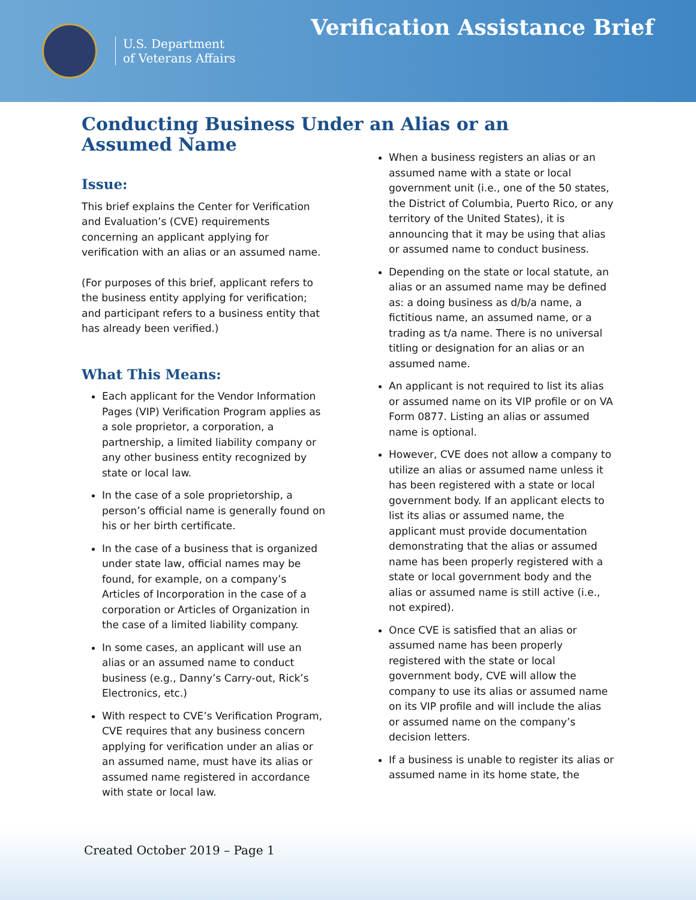U.S. Department
of Veterans Affairs
Verification Assistance Brief
Conducting Business Under an Alias or an Assumed Name
Issue:
This brief explains the Center for Verification and Evaluation’s (CVE) requirements concerning an applicant applying for verification with an alias or an assumed name.
(For purposes of this brief, applicant refers to the business entity applying for verification; and participant refers to a business entity that has already been verified.)
What This Means:
Each applicant for the Vendor Information Pages (VIP) Verification Program applies as a sole proprietor, a corporation, a partnership, a limited liability company or any other business entity recognized by state or local law.
In the case of a sole proprietorship, a person’s official name is generally found on his or her birth certificate.
In the case of a business that is organized under state law, official names may be found, for example, on a company’s Articles of Incorporation in the case of a corporation or Articles of Organization in the case of a limited liability company.
In some cases, an applicant will use an alias or an assumed name to conduct business (e.g., Danny’s Carry-out, Rick’s Electronics, etc.)
With respect to CVE’s Verification Program, CVE requires that any business concern applying for verification under an alias or an assumed name, must have its alias or assumed name registered in accordance with state or local law.
When a business registers an alias or an assumed name with a state or local government unit (i.e., one of the 50 states, the District of Columbia, Puerto Rico, or any territory of the United States), it is announcing that it may be using that alias or assumed name to conduct business.
Depending on the state or local statute, an alias or an assumed name may be defined as: a doing business as d/b/a name, a fictitious name, an assumed name, or a trading as t/a name. There is no universal titling or designation for an alias or an assumed name.
An applicant is not required to list its alias or assumed name on its VIP profile or on VA Form 0877. Listing an alias or assumed name is optional.
However, CVE does not allow a company to utilize an alias or assumed name unless it has been registered with a state or local government body. If an applicant elects to list its alias or assumed name, the applicant must provide documentation demonstrating that the alias or assumed name has been properly registered with a state or local government body and the alias or assumed name is still active (i.e., not expired).
Once CVE is satisfied that an alias or assumed name has been properly registered with the state or local government body, CVE will allow the company to use its alias or assumed name on its VIP profile and will include the alias or assumed name on the company’s decision letters.
If a business is unable to register its alias or assumed name in its home state, the
Created October 2019 – Page 1